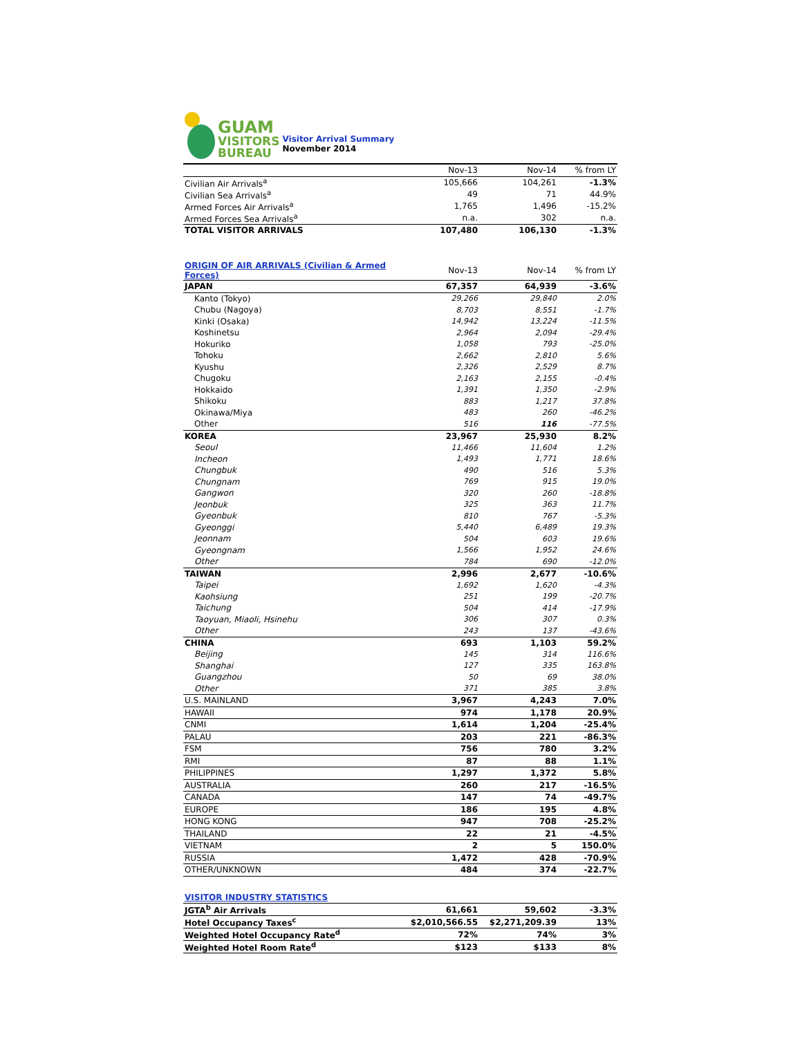GUAM
VISITORS
BUREAU
Visitor Arrival Summary
November 2014
| | Nov-13 | Nov-14 | % from LY |
| --- | --- | --- | --- |
| Civilian Air Arrivals<sup>a</sup> | 105,666 | 104,261 | -1.3% |
| Civilian Sea Arrivals<sup>a</sup> | 49 | 71 | 44.9% |
| Armed Forces Air Arrivals<sup>a</sup> | 1,765 | 1,496 | -15.2% |
| Armed Forces Sea Arrivals<sup>a</sup> | n.a. | 302 | n.a. |
| TOTAL VISITOR ARRIVALS | 107,480 | 106,130 | -1.3% |
| ORIGIN OF AIR ARRIVALS (Civilian & Armed Forces) | Nov-13 | Nov-14 | % from LY |
| JAPAN | 67,357 | 64,939 | -3.6% |
| Kanto (Tokyo) | 29,266 | 29,840 | 2.0% |
| Chubu (Nagoya) | 8,703 | 8,551 | -1.7% |
| Kinki (Osaka) | 14,942 | 13,224 | -11.5% |
| Koshinetsu | 2,964 | 2,094 | -29.4% |
| Hokuriko | 1,058 | 793 | -25.0% |
| Tohoku | 2,662 | 2,810 | 5.6% |
| Kyushu | 2,326 | 2,529 | 8.7% |
| Chugoku | 2,163 | 2,155 | -0.4% |
| Hokkaido | 1,391 | 1,350 | -2.9% |
| Shikoku | 883 | 1,217 | 37.8% |
| Okinawa/Miya | 483 | 260 | -46.2% |
| Other | 516 | 116 | -77.5% |
| KOREA | 23,967 | 25,930 | 8.2% |
| Seoul | 11,466 | 11,604 | 1.2% |
| Incheon | 1,493 | 1,771 | 18.6% |
| Chungbuk | 490 | 516 | 5.3% |
| Chungnam | 769 | 915 | 19.0% |
| Gangwon | 320 | 260 | -18.8% |
| Jeonbuk | 325 | 363 | 11.7% |
| Gyeonbuk | 810 | 767 | -5.3% |
| Gyeonggi | 5,440 | 6,489 | 19.3% |
| Jeonnam | 504 | 603 | 19.6% |
| Gyeongnam | 1,566 | 1,952 | 24.6% |
| Other | 784 | 690 | -12.0% |
| TAIWAN | 2,996 | 2,677 | -10.6% |
| Taipei | 1,692 | 1,620 | -4.3% |
| Kaohsiung | 251 | 199 | -20.7% |
| Taichung | 504 | 414 | -17.9% |
| Taoyuan, Miaoli, Hsinehu | 306 | 307 | 0.3% |
| Other | 243 | 137 | -43.6% |
| CHINA | 693 | 1,103 | 59.2% |
| Beijing | 145 | 314 | 116.6% |
| Shanghai | 127 | 335 | 163.8% |
| Guangzhou | 50 | 69 | 38.0% |
| Other | 371 | 385 | 3.8% |
| U.S. MAINLAND | 3,967 | 4,243 | 7.0% |
| HAWAII | 974 | 1,178 | 20.9% |
| CNMI | 1,614 | 1,204 | -25.4% |
| PALAU | 203 | 221 | -86.3% |
| FSM | 756 | 780 | 3.2% |
| RMI | 87 | 88 | 1.1% |
| PHILIPPINES | 1,297 | 1,372 | 5.8% |
| AUSTRALIA | 260 | 217 | -16.5% |
| CANADA | 147 | 74 | -49.7% |
| EUROPE | 186 | 195 | 4.8% |
| HONG KONG | 947 | 708 | -25.2% |
| THAILAND | 22 | 21 | -4.5% |
| VIETNAM | 2 | 5 | 150.0% |
| RUSSIA | 1,472 | 428 | -70.9% |
| OTHER/UNKNOWN | 484 | 374 | -22.7% |
| VISITOR INDUSTRY STATISTICS | | | |
| JGTA<sup>b</sup> Air Arrivals | 61,661 | 59,602 | -3.3% |
| Hotel Occupancy Taxes<sup>c</sup> | $2,010,566.55 | $2,271,209.39 | 13% |
| Weighted Hotel Occupancy Rate<sup>d</sup> | 72% | 74% | 3% |
| Weighted Hotel Room Rate<sup>d</sup> | $123 | $133 | 8% |